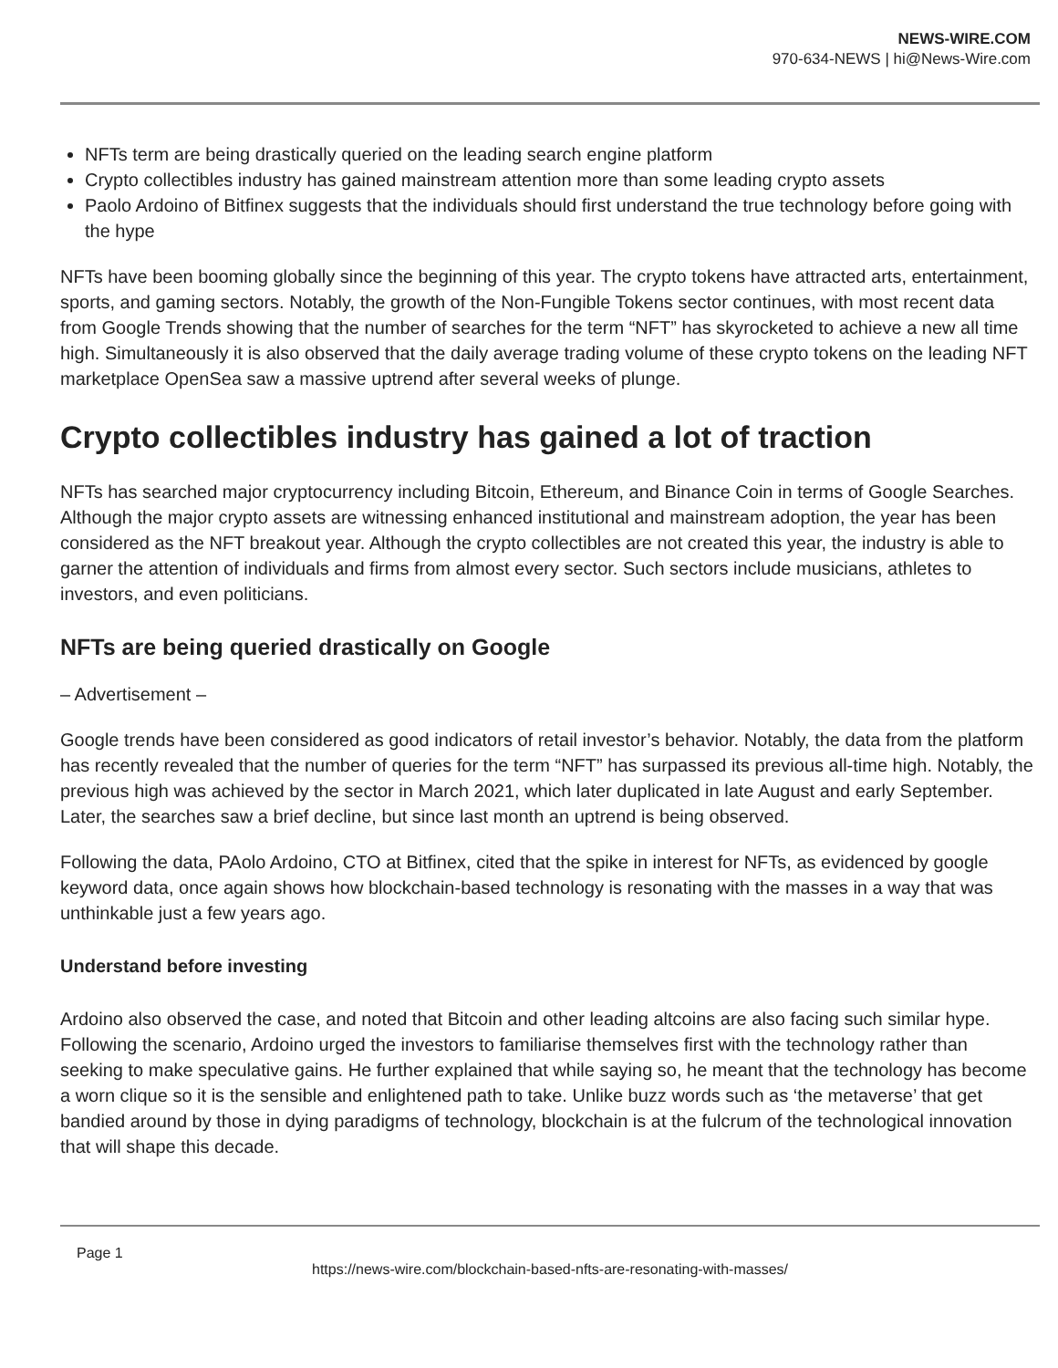NEWS-WIRE.COM
970-634-NEWS | hi@News-Wire.com
NFTs term are being drastically queried on the leading search engine platform
Crypto collectibles industry has gained mainstream attention more than some leading crypto assets
Paolo Ardoino of Bitfinex suggests that the individuals should first understand the true technology before going with the hype
NFTs have been booming globally since the beginning of this year. The crypto tokens have attracted arts, entertainment, sports, and gaming sectors. Notably, the growth of the Non-Fungible Tokens sector continues, with most recent data from Google Trends showing that the number of searches for the term “NFT” has skyrocketed to achieve a new all time high. Simultaneously it is also observed that the daily average trading volume of these crypto tokens on the leading NFT marketplace OpenSea saw a massive uptrend after several weeks of plunge.
Crypto collectibles industry has gained a lot of traction
NFTs has searched major cryptocurrency including Bitcoin, Ethereum, and Binance Coin in terms of Google Searches. Although the major crypto assets are witnessing enhanced institutional and mainstream adoption, the year has been considered as the NFT breakout year. Although the crypto collectibles are not created this year, the industry is able to garner the attention of individuals and firms from almost every sector. Such sectors include musicians, athletes to investors, and even politicians.
NFTs are being queried drastically on Google
– Advertisement –
Google trends have been considered as good indicators of retail investor’s behavior. Notably, the data from the platform has recently revealed that the number of queries for the term “NFT” has surpassed its previous all-time high. Notably, the previous high was achieved by the sector in March 2021, which later duplicated in late August and early September. Later, the searches saw a brief decline, but since last month an uptrend is being observed.
Following the data, PAolo Ardoino, CTO at Bitfinex, cited that the spike in interest for NFTs, as evidenced by google keyword data, once again shows how blockchain-based technology is resonating with the masses in a way that was unthinkable just a few years ago.
Understand before investing
Ardoino also observed the case, and noted that Bitcoin and other leading altcoins are also facing such similar hype. Following the scenario, Ardoino urged the investors to familiarise themselves first with the technology rather than seeking to make speculative gains. He further explained that while saying so, he meant that the technology has become a worn clique so it is the sensible and enlightened path to take. Unlike buzz words such as ‘the metaverse’ that get bandied around by those in dying paradigms of technology, blockchain is at the fulcrum of the technological innovation that will shape this decade.
Page 1
https://news-wire.com/blockchain-based-nfts-are-resonating-with-masses/